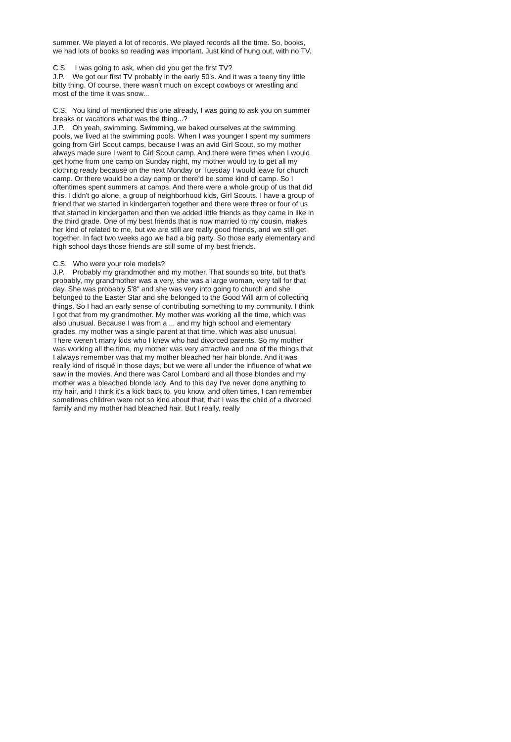summer. We played a lot of records. We played records all the time. So, books, we had lots of books so reading was important. Just kind of hung out, with no TV.
C.S. I was going to ask, when did you get the first TV?
J.P. We got our first TV probably in the early 50's. And it was a teeny tiny little bitty thing. Of course, there wasn't much on except cowboys or wrestling and most of the time it was snow...
C.S. You kind of mentioned this one already, I was going to ask you on summer breaks or vacations what was the thing...?
J.P. Oh yeah, swimming. Swimming, we baked ourselves at the swimming pools, we lived at the swimming pools. When I was younger I spent my summers going from Girl Scout camps, because I was an avid Girl Scout, so my mother always made sure I went to Girl Scout camp. And there were times when I would get home from one camp on Sunday night, my mother would try to get all my clothing ready because on the next Monday or Tuesday I would leave for church camp. Or there would be a day camp or there'd be some kind of camp. So I oftentimes spent summers at camps. And there were a whole group of us that did this. I didn't go alone, a group of neighborhood kids, Girl Scouts. I have a group of friend that we started in kindergarten together and there were three or four of us that started in kindergarten and then we added little friends as they came in like in the third grade. One of my best friends that is now married to my cousin, makes her kind of related to me, but we are still are really good friends, and we still get together. In fact two weeks ago we had a big party. So those early elementary and high school days those friends are still some of my best friends.
C.S. Who were your role models?
J.P. Probably my grandmother and my mother. That sounds so trite, but that's probably, my grandmother was a very, she was a large woman, very tall for that day. She was probably 5'8" and she was very into going to church and she belonged to the Easter Star and she belonged to the Good Will arm of collecting things. So I had an early sense of contributing something to my community. I think I got that from my grandmother. My mother was working all the time, which was also unusual. Because I was from a ... and my high school and elementary grades, my mother was a single parent at that time, which was also unusual. There weren't many kids who I knew who had divorced parents. So my mother was working all the time, my mother was very attractive and one of the things that I always remember was that my mother bleached her hair blonde. And it was really kind of risqué in those days, but we were all under the influence of what we saw in the movies. And there was Carol Lombard and all those blondes and my mother was a bleached blonde lady. And to this day I've never done anything to my hair, and I think it's a kick back to, you know, and often times, I can remember sometimes children were not so kind about that, that I was the child of a divorced family and my mother had bleached hair. But I really, really